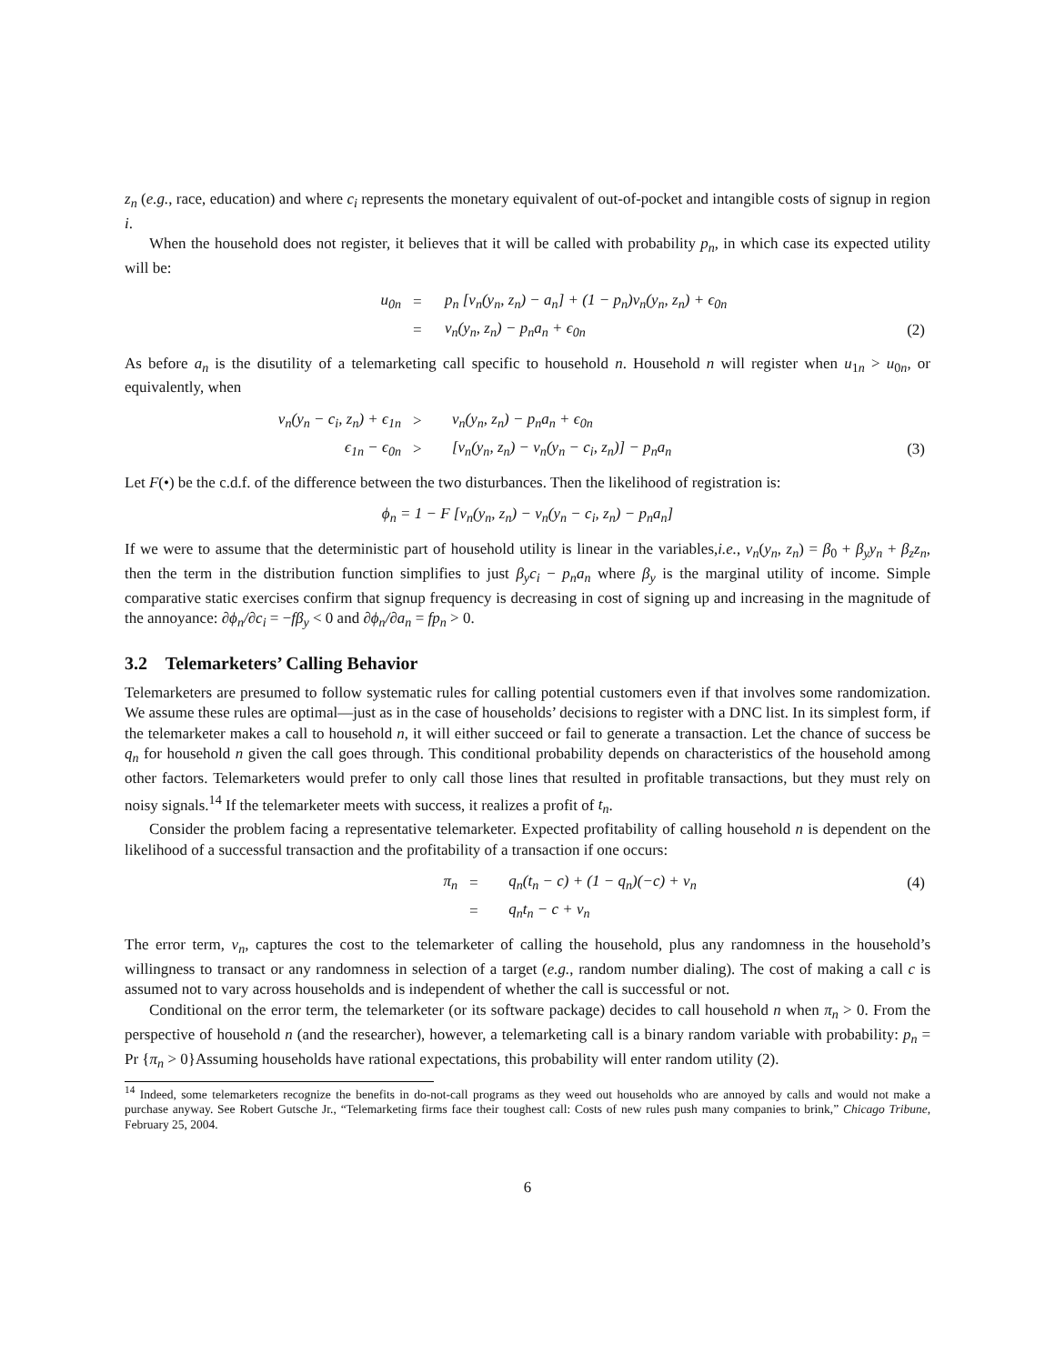z<sub>n</sub> (e.g., race, education) and where c<sub>i</sub> represents the monetary equivalent of out-of-pocket and intangible costs of signup in region i.
When the household does not register, it believes that it will be called with probability p<sub>n</sub>, in which case its expected utility will be:
| u<sub>0n</sub> | = | p<sub>n</sub> [v<sub>n</sub>(y<sub>n</sub>, z<sub>n</sub>) − a<sub>n</sub>] + (1 − p<sub>n</sub>)v<sub>n</sub>(y<sub>n</sub>, z<sub>n</sub>) + ϵ<sub>0n</sub> | |
| | = | v<sub>n</sub>(y<sub>n</sub>, z<sub>n</sub>) − p<sub>n</sub>a<sub>n</sub> + ϵ<sub>0n</sub> | (2) |
As before a<sub>n</sub> is the disutility of a telemarketing call specific to household n. Household n will register when u<sub>1n</sub> > u<sub>0n</sub>, or equivalently, when
| v<sub>n</sub>(y<sub>n</sub> − c<sub>i</sub>, z<sub>n</sub>) + ϵ<sub>1n</sub> | > | v<sub>n</sub>(y<sub>n</sub>, z<sub>n</sub>) − p<sub>n</sub>a<sub>n</sub> + ϵ<sub>0n</sub> | |
| ϵ<sub>1n</sub> − ϵ<sub>0n</sub> | > | [v<sub>n</sub>(y<sub>n</sub>, z<sub>n</sub>) − v<sub>n</sub>(y<sub>n</sub> − c<sub>i</sub>, z<sub>n</sub>)] − p<sub>n</sub>a<sub>n</sub> | (3) |
Let F(•) be the c.d.f. of the difference between the two disturbances. Then the likelihood of registration is:
ϕ<sub>n</sub> = 1 − F [v<sub>n</sub>(y<sub>n</sub>, z<sub>n</sub>) − v<sub>n</sub>(y<sub>n</sub> − c<sub>i</sub>, z<sub>n</sub>) − p<sub>n</sub>a<sub>n</sub>]
If we were to assume that the deterministic part of household utility is linear in the variables,i.e., v<sub>n</sub>(y<sub>n</sub>, z<sub>n</sub>) = β<sub>0</sub> + β<sub>y</sub>y<sub>n</sub> + β<sub>z</sub>z<sub>n</sub>, then the term in the distribution function simplifies to just β<sub>y</sub>c<sub>i</sub> − p<sub>n</sub>a<sub>n</sub> where β<sub>y</sub> is the marginal utility of income. Simple comparative static exercises confirm that signup frequency is decreasing in cost of signing up and increasing in the magnitude of the annoyance: ∂ϕ<sub>n</sub>/∂c<sub>i</sub> = −fβ<sub>y</sub> < 0 and ∂ϕ<sub>n</sub>/∂a<sub>n</sub> = fp<sub>n</sub> > 0.
3.2 Telemarketers’ Calling Behavior
Telemarketers are presumed to follow systematic rules for calling potential customers even if that involves some randomization. We assume these rules are optimal—just as in the case of households’ decisions to register with a DNC list. In its simplest form, if the telemarketer makes a call to household n, it will either succeed or fail to generate a transaction. Let the chance of success be q<sub>n</sub> for household n given the call goes through. This conditional probability depends on characteristics of the household among other factors. Telemarketers would prefer to only call those lines that resulted in profitable transactions, but they must rely on noisy signals.<sup>14</sup> If the telemarketer meets with success, it realizes a profit of t<sub>n</sub>.
Consider the problem facing a representative telemarketer. Expected profitability of calling household n is dependent on the likelihood of a successful transaction and the profitability of a transaction if one occurs:
| π<sub>n</sub> | = | q<sub>n</sub>(t<sub>n</sub> − c) + (1 − q<sub>n</sub>)(−c) + ν<sub>n</sub> | (4) |
| | = | q<sub>n</sub>t<sub>n</sub> − c + ν<sub>n</sub> | |
The error term, ν<sub>n</sub>, captures the cost to the telemarketer of calling the household, plus any randomness in the household’s willingness to transact or any randomness in selection of a target (e.g., random number dialing). The cost of making a call c is assumed not to vary across households and is independent of whether the call is successful or not.
Conditional on the error term, the telemarketer (or its software package) decides to call household n when π<sub>n</sub> > 0. From the perspective of household n (and the researcher), however, a telemarketing call is a binary random variable with probability: p<sub>n</sub> = Pr {π<sub>n</sub> > 0}Assuming households have rational expectations, this probability will enter random utility (2).
<sup>14</sup> Indeed, some telemarketers recognize the benefits in do-not-call programs as they weed out households who are annoyed by calls and would not make a purchase anyway. See Robert Gutsche Jr., “Telemarketing firms face their toughest call: Costs of new rules push many companies to brink,” Chicago Tribune, February 25, 2004.
6